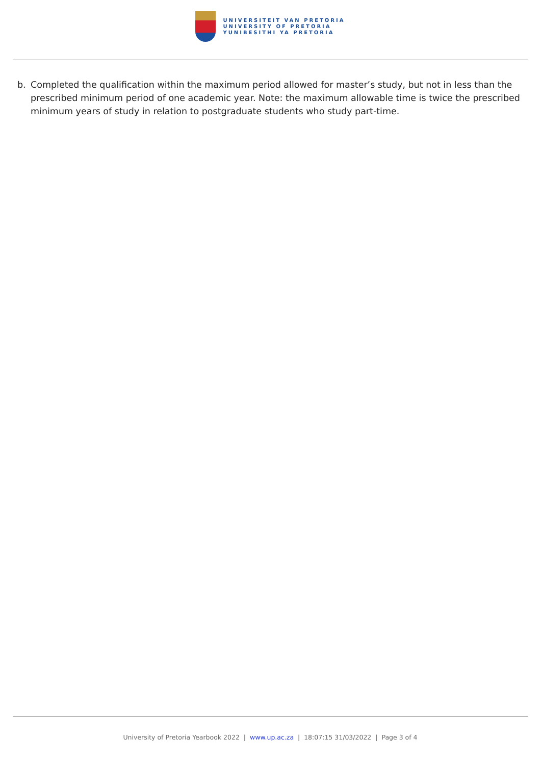UNIVERSITEIT VAN PRETORIA
UNIVERSITY OF PRETORIA
YUNIBESITHI YA PRETORIA
b. Completed the qualification within the maximum period allowed for master’s study, but not in less than the prescribed minimum period of one academic year. Note: the maximum allowable time is twice the prescribed minimum years of study in relation to postgraduate students who study part-time.
University of Pretoria Yearbook 2022 | www.up.ac.za | 18:07:15 31/03/2022 | Page 3 of 4